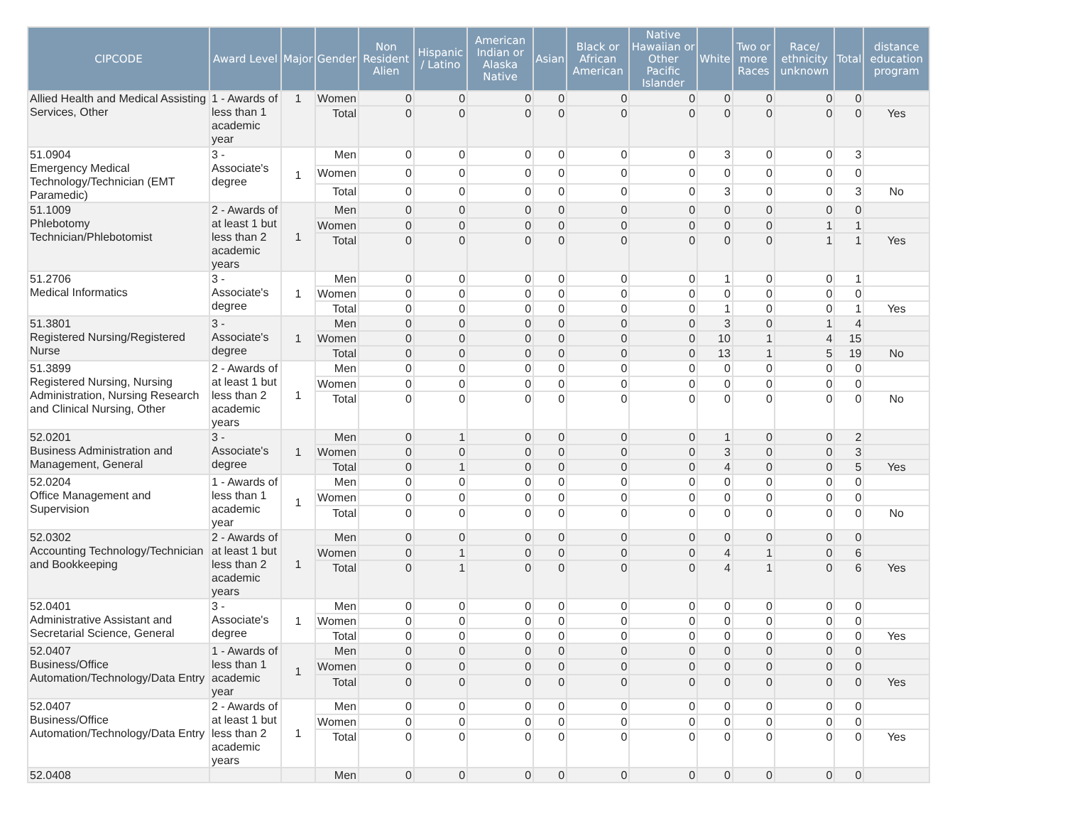| CIPCODE | Award Level | Major | Gender | Non Resident Alien | Hispanic / Latino | American Indian or Alaska Native | Asian | Black or African American | Native Hawaiian or Other Pacific Islander | White | Two or more Races | Race/ ethnicity unknown | Total | distance education program |
| --- | --- | --- | --- | --- | --- | --- | --- | --- | --- | --- | --- | --- | --- | --- |
| Allied Health and Medical Assisting Services, Other | 1 - Awards of less than 1 academic year | 1 | Women | 0 | 0 | 0 | 0 | 0 | 0 | 0 | 0 | 0 | 0 | |
| | | | Total | 0 | 0 | 0 | 0 | 0 | 0 | 0 | 0 | 0 | 0 | Yes |
| 51.0904 Emergency Medical Technology/Technician (EMT Paramedic) | 3 - Associate's degree | 1 | Men | 0 | 0 | 0 | 0 | 0 | 0 | 3 | 0 | 0 | 3 | |
| | | | Women | 0 | 0 | 0 | 0 | 0 | 0 | 0 | 0 | 0 | 0 | |
| | | | Total | 0 | 0 | 0 | 0 | 0 | 0 | 3 | 0 | 0 | 3 | No |
| 51.1009 Phlebotomy Technician/Phlebotomist | 2 - Awards of at least 1 but less than 2 academic years | 1 | Men | 0 | 0 | 0 | 0 | 0 | 0 | 0 | 0 | 0 | 0 | |
| | | | Women | 0 | 0 | 0 | 0 | 0 | 0 | 0 | 0 | 1 | 1 | |
| | | | Total | 0 | 0 | 0 | 0 | 0 | 0 | 0 | 0 | 1 | 1 | Yes |
| 51.2706 Medical Informatics | 3 - Associate's degree | 1 | Men | 0 | 0 | 0 | 0 | 0 | 0 | 1 | 0 | 0 | 1 | |
| | | | Women | 0 | 0 | 0 | 0 | 0 | 0 | 0 | 0 | 0 | 0 | |
| | | | Total | 0 | 0 | 0 | 0 | 0 | 0 | 1 | 0 | 0 | 1 | Yes |
| 51.3801 Registered Nursing/Registered Nurse | 3 - Associate's degree | 1 | Men | 0 | 0 | 0 | 0 | 0 | 0 | 3 | 0 | 1 | 4 | |
| | | | Women | 0 | 0 | 0 | 0 | 0 | 0 | 10 | 1 | 4 | 15 | |
| | | | Total | 0 | 0 | 0 | 0 | 0 | 0 | 13 | 1 | 5 | 19 | No |
| 51.3899 Registered Nursing, Nursing Administration, Nursing Research and Clinical Nursing, Other | 2 - Awards of at least 1 but less than 2 academic years | 1 | Men | 0 | 0 | 0 | 0 | 0 | 0 | 0 | 0 | 0 | 0 | |
| | | | Women | 0 | 0 | 0 | 0 | 0 | 0 | 0 | 0 | 0 | 0 | |
| | | | Total | 0 | 0 | 0 | 0 | 0 | 0 | 0 | 0 | 0 | 0 | No |
| 52.0201 Business Administration and Management, General | 3 - Associate's degree | 1 | Men | 0 | 1 | 0 | 0 | 0 | 0 | 1 | 0 | 0 | 2 | |
| | | | Women | 0 | 0 | 0 | 0 | 0 | 0 | 3 | 0 | 0 | 3 | |
| | | | Total | 0 | 1 | 0 | 0 | 0 | 0 | 4 | 0 | 0 | 5 | Yes |
| 52.0204 Office Management and Supervision | 1 - Awards of less than 1 academic year | 1 | Men | 0 | 0 | 0 | 0 | 0 | 0 | 0 | 0 | 0 | 0 | |
| | | | Women | 0 | 0 | 0 | 0 | 0 | 0 | 0 | 0 | 0 | 0 | |
| | | | Total | 0 | 0 | 0 | 0 | 0 | 0 | 0 | 0 | 0 | 0 | No |
| 52.0302 Accounting Technology/Technician and Bookkeeping | 2 - Awards of at least 1 but less than 2 academic years | 1 | Men | 0 | 0 | 0 | 0 | 0 | 0 | 0 | 0 | 0 | 0 | |
| | | | Women | 0 | 1 | 0 | 0 | 0 | 0 | 4 | 1 | 0 | 6 | |
| | | | Total | 0 | 1 | 0 | 0 | 0 | 0 | 4 | 1 | 0 | 6 | Yes |
| 52.0401 Administrative Assistant and Secretarial Science, General | 3 - Associate's degree | 1 | Men | 0 | 0 | 0 | 0 | 0 | 0 | 0 | 0 | 0 | 0 | |
| | | | Women | 0 | 0 | 0 | 0 | 0 | 0 | 0 | 0 | 0 | 0 | |
| | | | Total | 0 | 0 | 0 | 0 | 0 | 0 | 0 | 0 | 0 | 0 | Yes |
| 52.0407 Business/Office Automation/Technology/Data Entry | 1 - Awards of less than 1 academic year | 1 | Men | 0 | 0 | 0 | 0 | 0 | 0 | 0 | 0 | 0 | 0 | |
| | | | Women | 0 | 0 | 0 | 0 | 0 | 0 | 0 | 0 | 0 | 0 | |
| | | | Total | 0 | 0 | 0 | 0 | 0 | 0 | 0 | 0 | 0 | 0 | Yes |
| 52.0407 Business/Office Automation/Technology/Data Entry | 2 - Awards of at least 1 but less than 2 academic years | 1 | Men | 0 | 0 | 0 | 0 | 0 | 0 | 0 | 0 | 0 | 0 | |
| | | | Women | 0 | 0 | 0 | 0 | 0 | 0 | 0 | 0 | 0 | 0 | |
| | | | Total | 0 | 0 | 0 | 0 | 0 | 0 | 0 | 0 | 0 | 0 | Yes |
| 52.0408 | | | Men | 0 | 0 | 0 | 0 | 0 | 0 | 0 | 0 | 0 | 0 | |